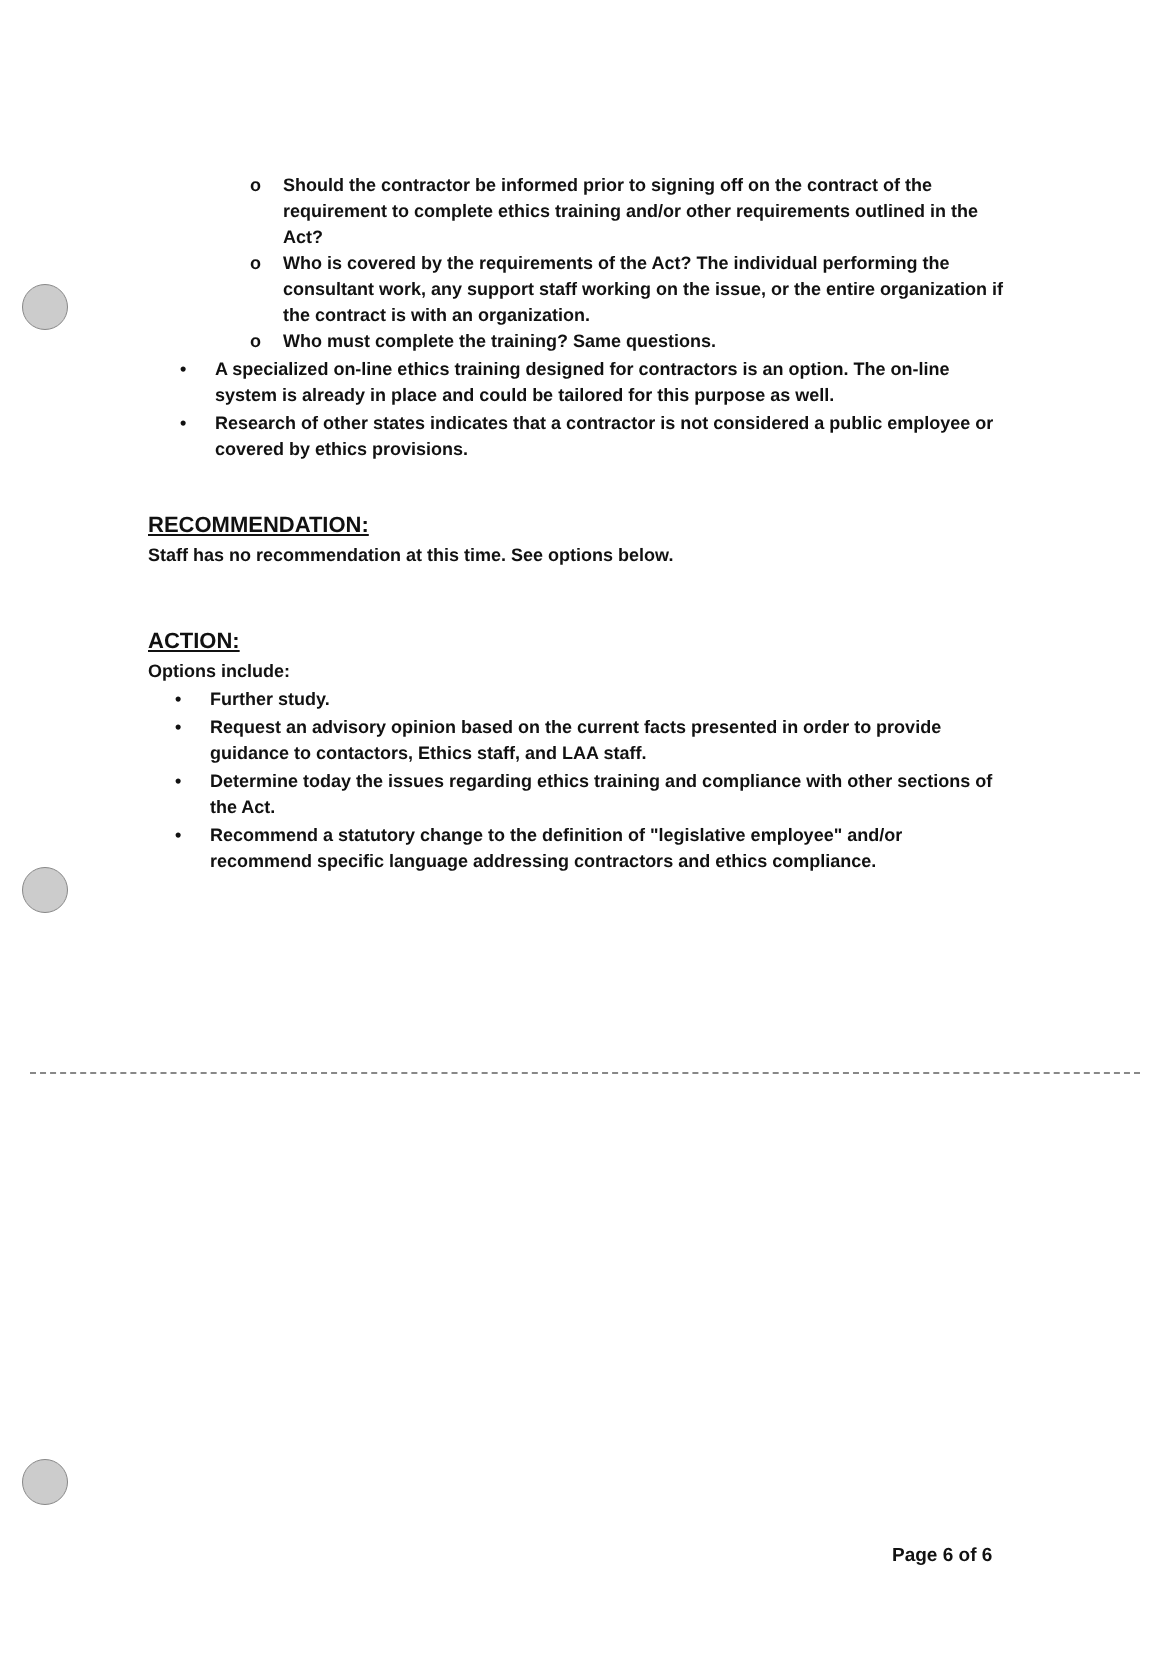o Should the contractor be informed prior to signing off on the contract of the requirement to complete ethics training and/or other requirements outlined in the Act?
o Who is covered by the requirements of the Act? The individual performing the consultant work, any support staff working on the issue, or the entire organization if the contract is with an organization.
o Who must complete the training? Same questions.
• A specialized on-line ethics training designed for contractors is an option. The on-line system is already in place and could be tailored for this purpose as well.
• Research of other states indicates that a contractor is not considered a public employee or covered by ethics provisions.
RECOMMENDATION:
Staff has no recommendation at this time. See options below.
ACTION:
Options include:
• Further study.
• Request an advisory opinion based on the current facts presented in order to provide guidance to contactors, Ethics staff, and LAA staff.
• Determine today the issues regarding ethics training and compliance with other sections of the Act.
• Recommend a statutory change to the definition of "legislative employee" and/or recommend specific language addressing contractors and ethics compliance.
Page 6 of 6